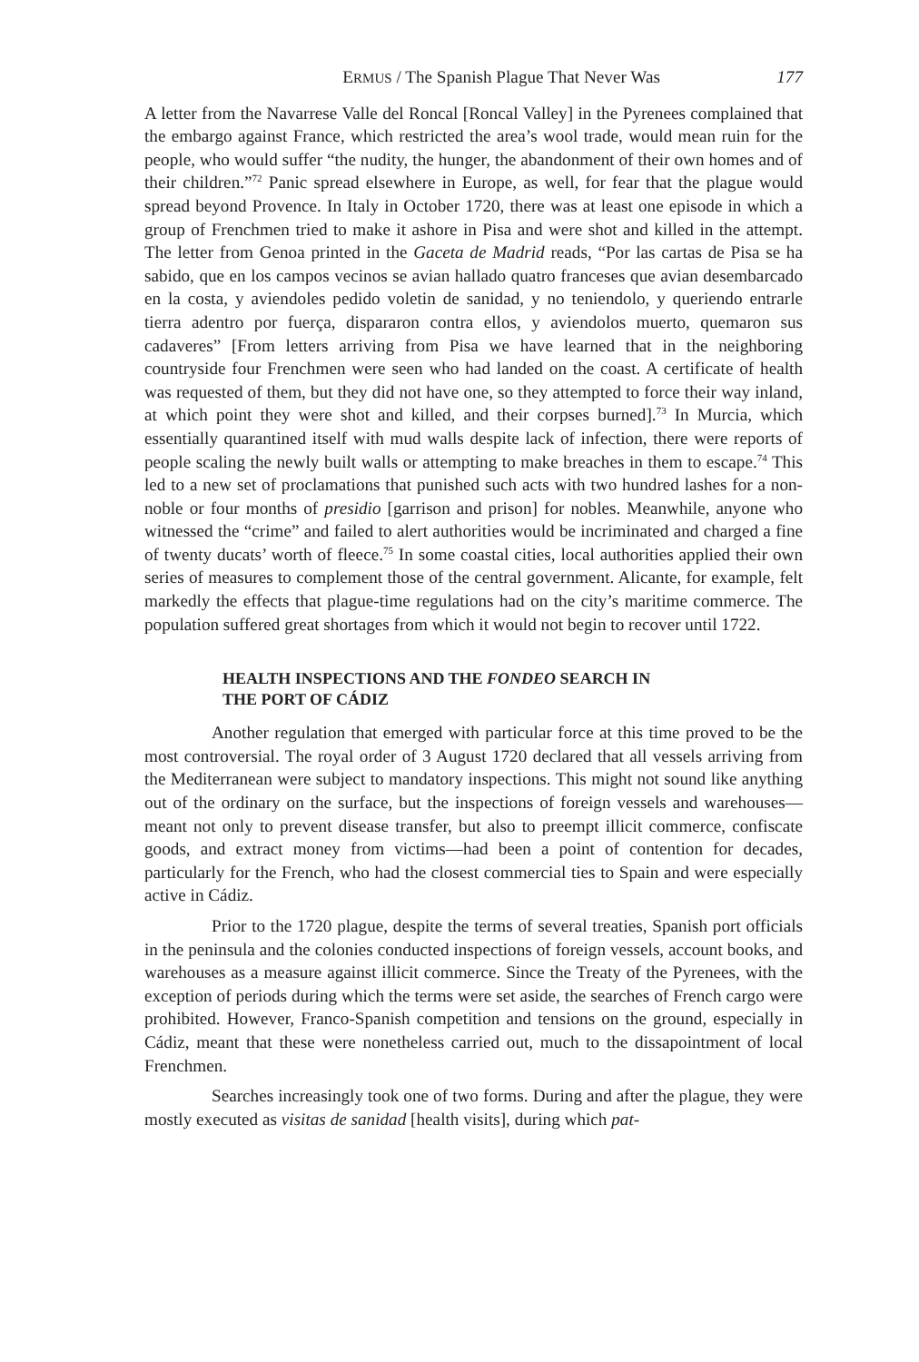ERMUS / The Spanish Plague That Never Was 177
A letter from the Navarrese Valle del Roncal [Roncal Valley] in the Pyrenees complained that the embargo against France, which restricted the area’s wool trade, would mean ruin for the people, who would suffer “the nudity, the hunger, the abandonment of their own homes and of their children.”<sup>72</sup> Panic spread elsewhere in Europe, as well, for fear that the plague would spread beyond Provence. In Italy in October 1720, there was at least one episode in which a group of Frenchmen tried to make it ashore in Pisa and were shot and killed in the attempt. The letter from Genoa printed in the Gaceta de Madrid reads, “Por las cartas de Pisa se ha sabido, que en los campos vecinos se avian hallado quatro franceses que avian desembarcado en la costa, y aviendoles pedido voletin de sanidad, y no teniendolo, y queriendo entrarle tierra adentro por fuerça, dispararon contra ellos, y aviendolos muerto, quemaron sus cadaveres” [From letters arriving from Pisa we have learned that in the neighboring countryside four Frenchmen were seen who had landed on the coast. A certificate of health was requested of them, but they did not have one, so they attempted to force their way inland, at which point they were shot and killed, and their corpses burned].<sup>73</sup> In Murcia, which essentially quarantined itself with mud walls despite lack of infection, there were reports of people scaling the newly built walls or attempting to make breaches in them to escape.<sup>74</sup> This led to a new set of proclamations that punished such acts with two hundred lashes for a non-noble or four months of presidio [garrison and prison] for nobles. Meanwhile, anyone who witnessed the “crime” and failed to alert authorities would be incriminated and charged a fine of twenty ducats’ worth of fleece.<sup>75</sup> In some coastal cities, local authorities applied their own series of measures to complement those of the central government. Alicante, for example, felt markedly the effects that plague-time regulations had on the city’s maritime commerce. The population suffered great shortages from which it would not begin to recover until 1722.
HEALTH INSPECTIONS AND THE FONDEO SEARCH IN
THE PORT OF CÁDIZ
Another regulation that emerged with particular force at this time proved to be the most controversial. The royal order of 3 August 1720 declared that all vessels arriving from the Mediterranean were subject to mandatory inspections. This might not sound like anything out of the ordinary on the surface, but the inspections of foreign vessels and warehouses—meant not only to prevent disease transfer, but also to preempt illicit commerce, confiscate goods, and extract money from victims—had been a point of contention for decades, particularly for the French, who had the closest commercial ties to Spain and were especially active in Cádiz.
Prior to the 1720 plague, despite the terms of several treaties, Spanish port officials in the peninsula and the colonies conducted inspections of foreign vessels, account books, and warehouses as a measure against illicit commerce. Since the Treaty of the Pyrenees, with the exception of periods during which the terms were set aside, the searches of French cargo were prohibited. However, Franco-Spanish competition and tensions on the ground, especially in Cádiz, meant that these were nonetheless carried out, much to the dissapointment of local Frenchmen.
Searches increasingly took one of two forms. During and after the plague, they were mostly executed as visitas de sanidad [health visits], during which pat-